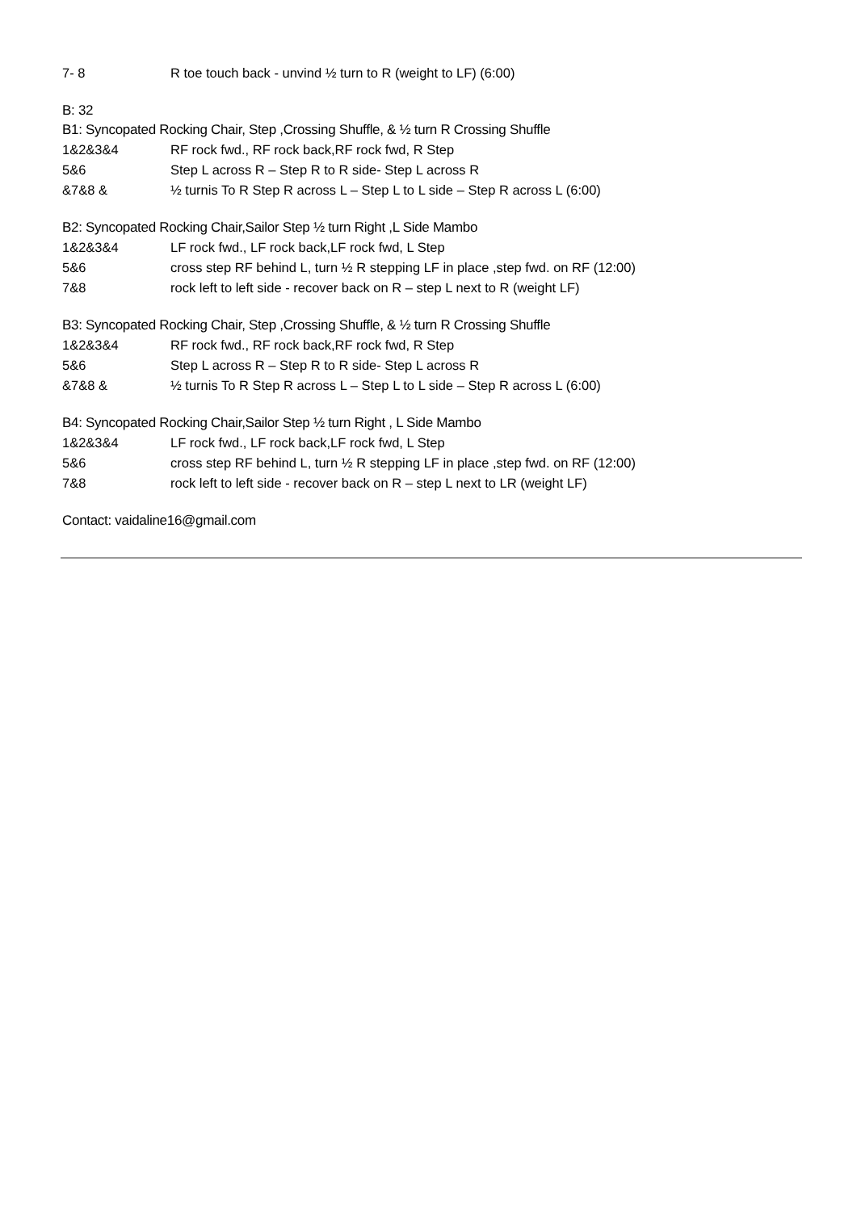7- 8 R toe touch back - unvind ½ turn to R (weight to LF) (6:00)
B: 32
B1: Syncopated Rocking Chair, Step ,Crossing Shuffle, & ½ turn R Crossing Shuffle
1&2&3&4 RF rock fwd., RF rock back,RF rock fwd, R Step
5&6 Step L across R – Step R to R side- Step L across R
&7&8 & ½ turnis To R Step R across L – Step L to L side – Step R across L (6:00)
B2: Syncopated Rocking Chair,Sailor Step ½ turn Right ,L Side Mambo
1&2&3&4 LF rock fwd., LF rock back,LF rock fwd, L Step
5&6 cross step RF behind L, turn ½ R stepping LF in place ,step fwd. on RF (12:00)
7&8 rock left to left side - recover back on R – step L next to R (weight LF)
B3: Syncopated Rocking Chair, Step ,Crossing Shuffle, & ½ turn R Crossing Shuffle
1&2&3&4 RF rock fwd., RF rock back,RF rock fwd, R Step
5&6 Step L across R – Step R to R side- Step L across R
&7&8 & ½ turnis To R Step R across L – Step L to L side – Step R across L (6:00)
B4: Syncopated Rocking Chair,Sailor Step ½ turn Right , L Side Mambo
1&2&3&4 LF rock fwd., LF rock back,LF rock fwd, L Step
5&6 cross step RF behind L, turn ½ R stepping LF in place ,step fwd. on RF (12:00)
7&8 rock left to left side - recover back on R – step L next to LR (weight LF)
Contact: vaidaline16@gmail.com